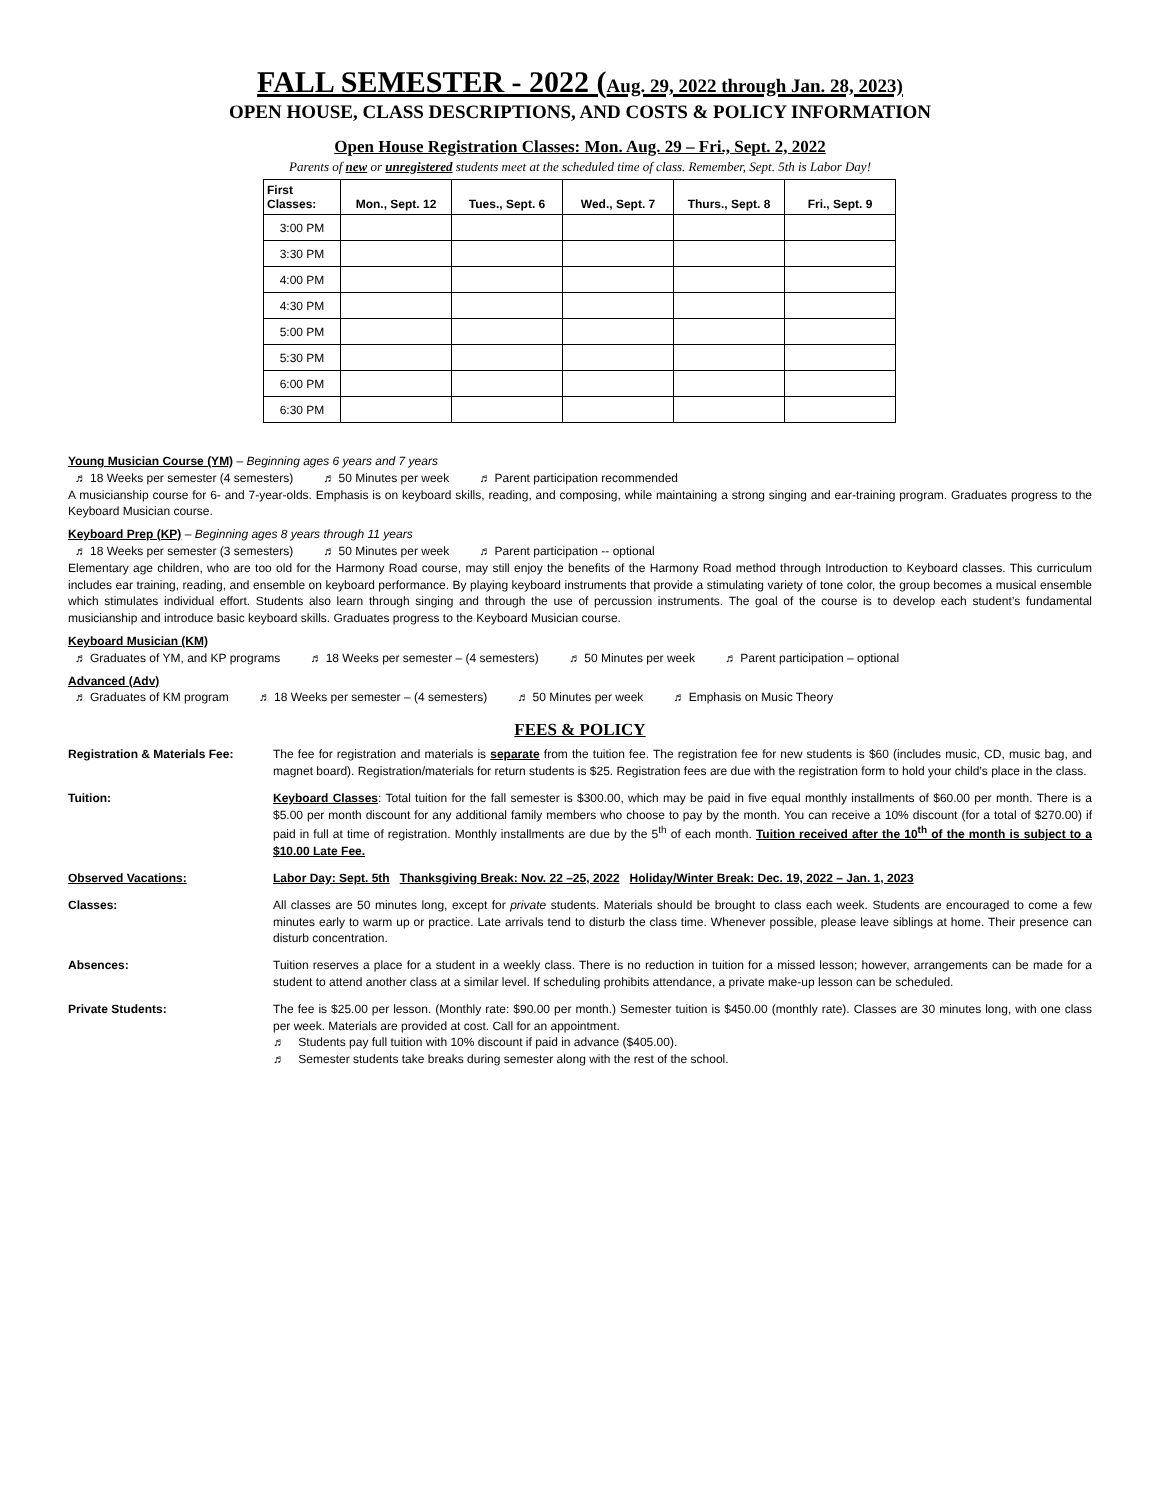FALL SEMESTER - 2022 (Aug. 29, 2022 through Jan. 28, 2023)
OPEN HOUSE, CLASS DESCRIPTIONS, AND COSTS & POLICY INFORMATION
Open House Registration Classes: Mon. Aug. 29 – Fri., Sept. 2, 2022
Parents of new or unregistered students meet at the scheduled time of class. Remember, Sept. 5th is Labor Day!
| First Classes: | Mon., Sept. 12 | Tues., Sept. 6 | Wed., Sept. 7 | Thurs., Sept. 8 | Fri., Sept. 9 |
| --- | --- | --- | --- | --- | --- |
| 3:00 PM | | | | | |
| 3:30 PM | | | | | |
| 4:00 PM | | | | | |
| 4:30 PM | | | | | |
| 5:00 PM | | | | | |
| 5:30 PM | | | | | |
| 6:00 PM | | | | | |
| 6:30 PM | | | | | |
Young Musician Course (YM) – Beginning ages 6 years and 7 years
♬ 18 Weeks per semester (4 semesters) ♬ 50 Minutes per week ♬ Parent participation recommended
A musicianship course for 6- and 7-year-olds. Emphasis is on keyboard skills, reading, and composing, while maintaining a strong singing and ear-training program. Graduates progress to the Keyboard Musician course.
Keyboard Prep (KP) – Beginning ages 8 years through 11 years
♬ 18 Weeks per semester (3 semesters) ♬ 50 Minutes per week ♬ Parent participation -- optional
Elementary age children, who are too old for the Harmony Road course, may still enjoy the benefits of the Harmony Road method through Introduction to Keyboard classes. This curriculum includes ear training, reading, and ensemble on keyboard performance. By playing keyboard instruments that provide a stimulating variety of tone color, the group becomes a musical ensemble which stimulates individual effort. Students also learn through singing and through the use of percussion instruments. The goal of the course is to develop each student’s fundamental musicianship and introduce basic keyboard skills. Graduates progress to the Keyboard Musician course.
Keyboard Musician (KM)
♬ Graduates of YM, and KP programs ♬ 18 Weeks per semester – (4 semesters) ♬ 50 Minutes per week ♬ Parent participation – optional
Advanced (Adv)
♬ Graduates of KM program ♬ 18 Weeks per semester – (4 semesters) ♬ 50 Minutes per week ♬ Emphasis on Music Theory
FEES & POLICY
| Registration & Materials Fee: | The fee for registration and materials is separate from the tuition fee. The registration fee for new students is $60 (includes music, CD, music bag, and magnet board). Registration/materials for return students is $25. Registration fees are due with the registration form to hold your child’s place in the class. |
| Tuition: | Keyboard Classes : Total tuition for the fall semester is $300.00, which may be paid in five equal monthly installments of $60.00 per month. There is a $5.00 per month discount for any additional family members who choose to pay by the month. You can receive a 10% discount (for a total of $270.00) if paid in full at time of registration. Monthly installments are due by the 5<sup>th</sup> of each month. Tuition received after the 10<sup>th</sup> of the month is subject to a $10.00 Late Fee. |
| Observed Vacations: | Labor Day: Sept. 5th Thanksgiving Break: Nov. 22 –25, 2022 Holiday/Winter Break: Dec. 19, 2022 – Jan. 1, 2023 |
| Classes: | All classes are 50 minutes long, except for private students. Materials should be brought to class each week. Students are encouraged to come a few minutes early to warm up or practice. Late arrivals tend to disturb the class time. Whenever possible, please leave siblings at home. Their presence can disturb concentration. |
| Absences: | Tuition reserves a place for a student in a weekly class. There is no reduction in tuition for a missed lesson; however, arrangements can be made for a student to attend another class at a similar level. If scheduling prohibits attendance, a private make-up lesson can be scheduled. |
| Private Students: | The fee is $25.00 per lesson. (Monthly rate: $90.00 per month.) Semester tuition is $450.00 (monthly rate). Classes are 30 minutes long, with one class per week. Materials are provided at cost. Call for an appointment. ♬ Students pay full tuition with 10% discount if paid in advance ($405.00). ♬ Semester students take breaks during semester along with the rest of the school. |